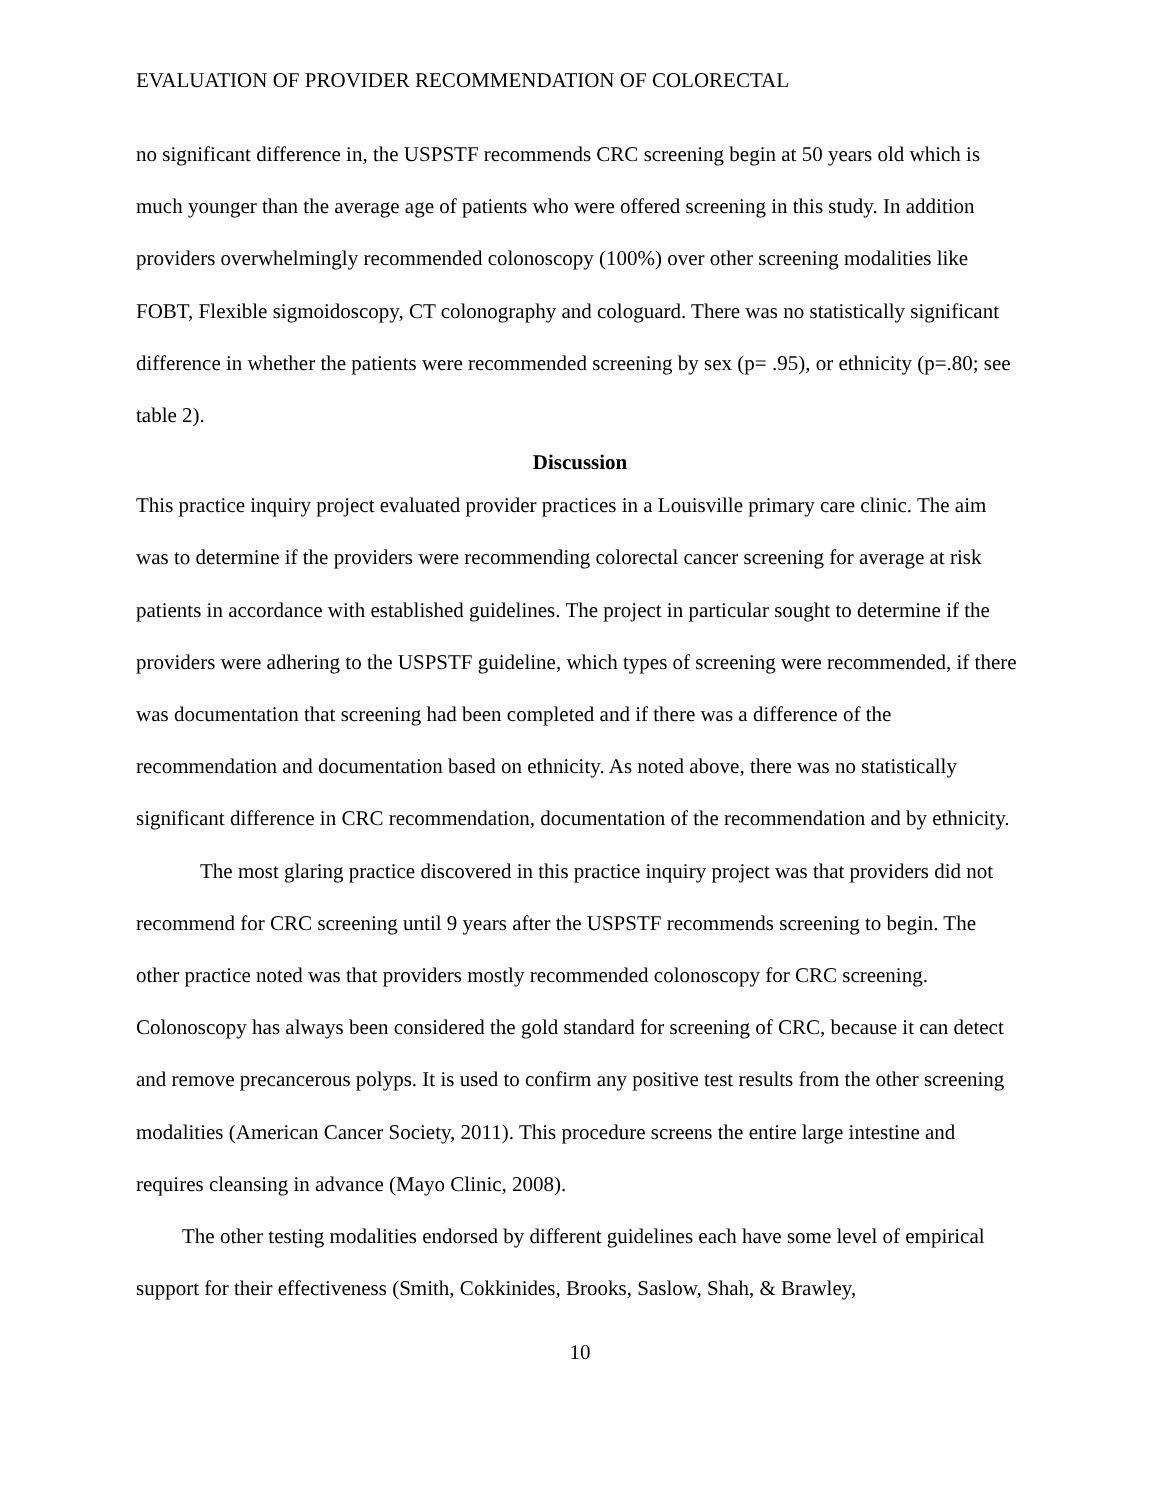EVALUATION OF PROVIDER RECOMMENDATION OF COLORECTAL
no significant difference in, the USPSTF recommends CRC screening begin at 50 years old which is much younger than the average age of patients who were offered screening in this study. In addition providers overwhelmingly recommended colonoscopy (100%) over other screening modalities like FOBT, Flexible sigmoidoscopy, CT colonography and cologuard. There was no statistically significant difference in whether the patients were recommended screening by sex (p= .95), or ethnicity (p=.80; see table 2).
Discussion
This practice inquiry project evaluated provider practices in a Louisville primary care clinic. The aim was to determine if the providers were recommending colorectal cancer screening for average at risk patients in accordance with established guidelines. The project in particular sought to determine if the providers were adhering to the USPSTF guideline, which types of screening were recommended, if there was documentation that screening had been completed and if there was a difference of the recommendation and documentation based on ethnicity. As noted above, there was no statistically significant difference in CRC recommendation, documentation of the recommendation and by ethnicity.
The most glaring practice discovered in this practice inquiry project was that providers did not recommend for CRC screening until 9 years after the USPSTF recommends screening to begin. The other practice noted was that providers mostly recommended colonoscopy for CRC screening. Colonoscopy has always been considered the gold standard for screening of CRC, because it can detect and remove precancerous polyps. It is used to confirm any positive test results from the other screening modalities (American Cancer Society, 2011). This procedure screens the entire large intestine and requires cleansing in advance (Mayo Clinic, 2008).
The other testing modalities endorsed by different guidelines each have some level of empirical support for their effectiveness (Smith, Cokkinides, Brooks, Saslow, Shah, & Brawley,
10